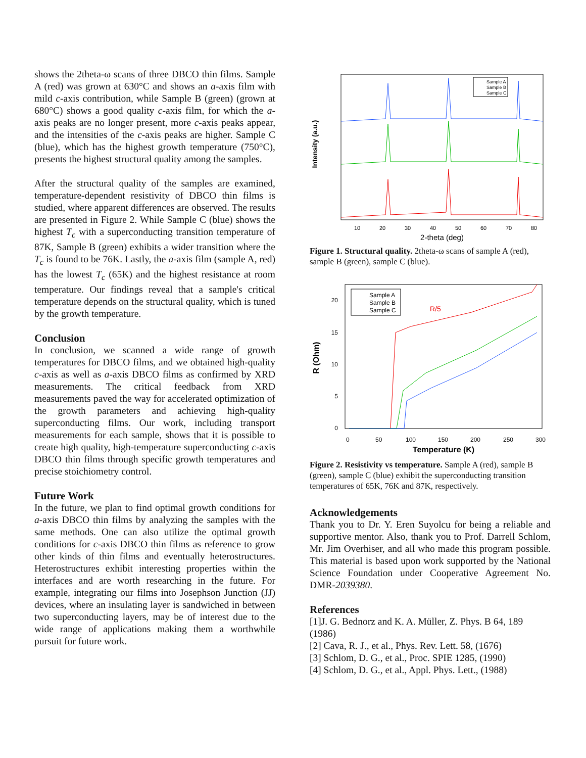shows the 2theta-ω scans of three DBCO thin films. Sample A (red) was grown at 630°C and shows an a-axis film with mild c-axis contribution, while Sample B (green) (grown at 680°C) shows a good quality c-axis film, for which the a-axis peaks are no longer present, more c-axis peaks appear, and the intensities of the c-axis peaks are higher. Sample C (blue), which has the highest growth temperature (750°C), presents the highest structural quality among the samples.
After the structural quality of the samples are examined, temperature-dependent resistivity of DBCO thin films is studied, where apparent differences are observed. The results are presented in Figure 2. While Sample C (blue) shows the highest T<sub>c</sub> with a superconducting transition temperature of 87K, Sample B (green) exhibits a wider transition where the T<sub>c</sub> is found to be 76K. Lastly, the a-axis film (sample A, red) has the lowest T<sub>c</sub> (65K) and the highest resistance at room temperature. Our findings reveal that a sample's critical temperature depends on the structural quality, which is tuned by the growth temperature.
Conclusion
In conclusion, we scanned a wide range of growth temperatures for DBCO films, and we obtained high-quality c-axis as well as a-axis DBCO films as confirmed by XRD measurements. The critical feedback from XRD measurements paved the way for accelerated optimization of the growth parameters and achieving high-quality superconducting films. Our work, including transport measurements for each sample, shows that it is possible to create high quality, high-temperature superconducting c-axis DBCO thin films through specific growth temperatures and precise stoichiometry control.
Future Work
In the future, we plan to find optimal growth conditions for a-axis DBCO thin films by analyzing the samples with the same methods. One can also utilize the optimal growth conditions for c-axis DBCO thin films as reference to grow other kinds of thin films and eventually heterostructures. Heterostructures exhibit interesting properties within the interfaces and are worth researching in the future. For example, integrating our films into Josephson Junction (JJ) devices, where an insulating layer is sandwiched in between two superconducting layers, may be of interest due to the wide range of applications making them a worthwhile pursuit for future work.
Intensity (a.u.)
Sample A
Sample B
Sample C
10
20
30
40
50
60
70
80
2-theta (deg)
Figure 1. Structural quality. 2theta-ω scans of sample A (red), sample B (green), sample C (blue).
R (Ohm)
20
15
10
5
0
Sample A
Sample B
Sample C
R/5
0
50
100
150
200
250
300
Temperature (K)
Figure 2. Resistivity vs temperature. Sample A (red), sample B (green), sample C (blue) exhibit the superconducting transition temperatures of 65K, 76K and 87K, respectively.
Acknowledgements
Thank you to Dr. Y. Eren Suyolcu for being a reliable and supportive mentor. Also, thank you to Prof. Darrell Schlom, Mr. Jim Overhiser, and all who made this program possible. This material is based upon work supported by the National Science Foundation under Cooperative Agreement No. DMR-2039380.
References
[1]J. G. Bednorz and K. A. Müller, Z. Phys. B 64, 189 (1986)
[2] Cava, R. J., et al., Phys. Rev. Lett. 58, (1676)
[3] Schlom, D. G., et al., Proc. SPIE 1285, (1990)
[4] Schlom, D. G., et al., Appl. Phys. Lett., (1988)